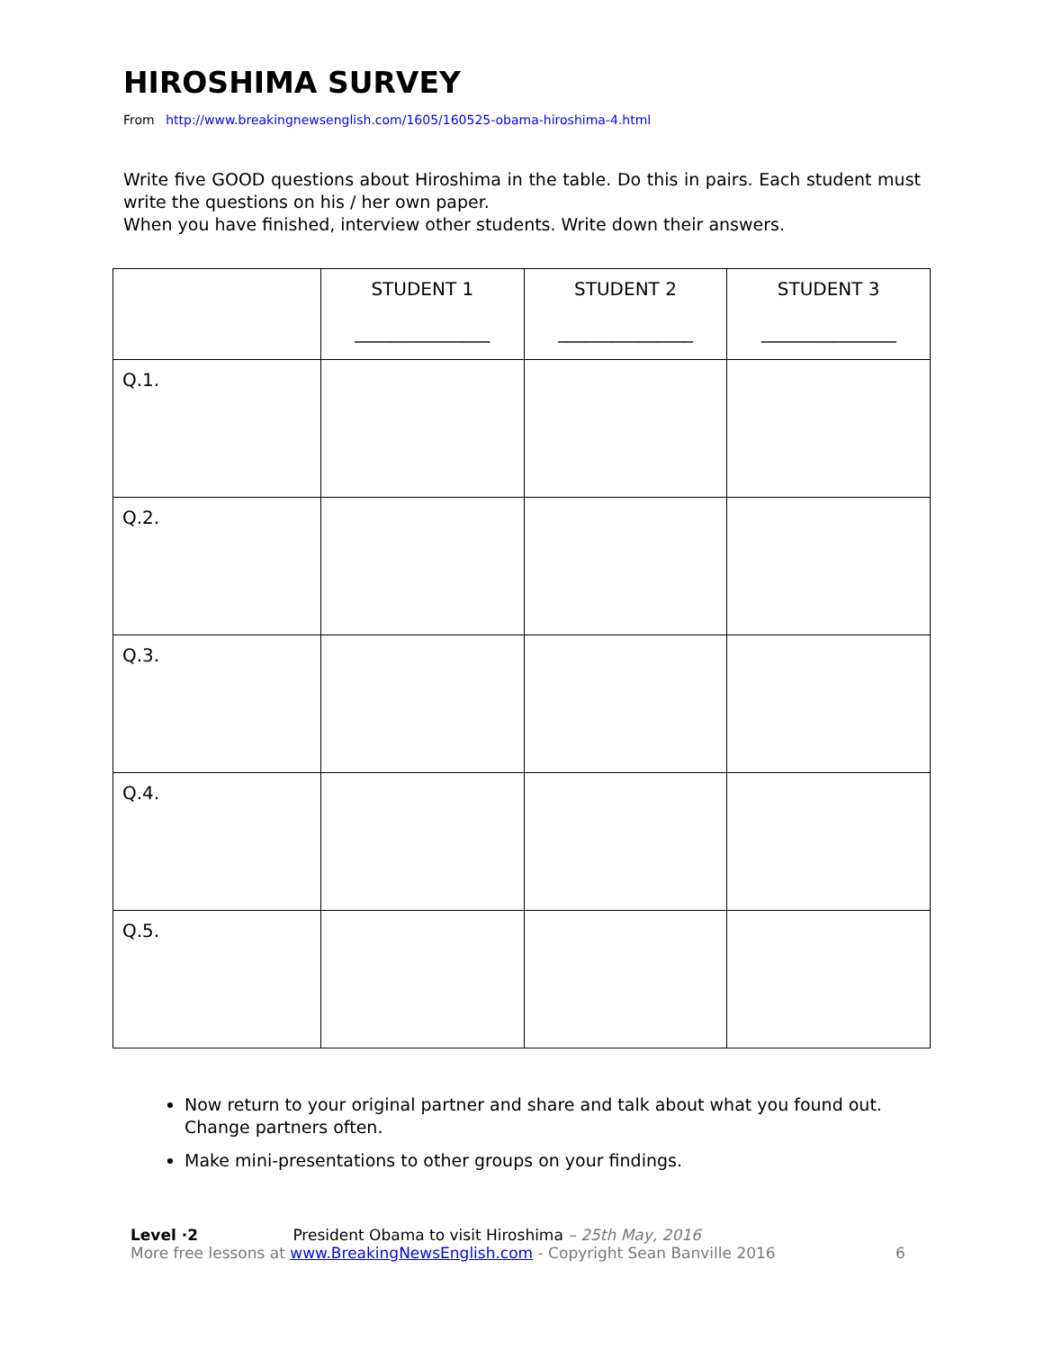HIROSHIMA SURVEY
From http://www.breakingnewsenglish.com/1605/160525-obama-hiroshima-4.html
Write five GOOD questions about Hiroshima in the table. Do this in pairs. Each student must write the questions on his / her own paper.
When you have finished, interview other students. Write down their answers.
| | STUDENT 1 _______________ | STUDENT 2 _______________ | STUDENT 3 _______________ |
| --- | --- | --- | --- |
| Q.1. | | | |
| Q.2. | | | |
| Q.3. | | | |
| Q.4. | | | |
| Q.5. | | | |
Now return to your original partner and share and talk about what you found out. Change partners often.
Make mini-presentations to other groups on your findings.
Level ·2 President Obama to visit Hiroshima – 25th May, 2016
More free lessons at www.BreakingNewsEnglish.com - Copyright Sean Banville 2016
6